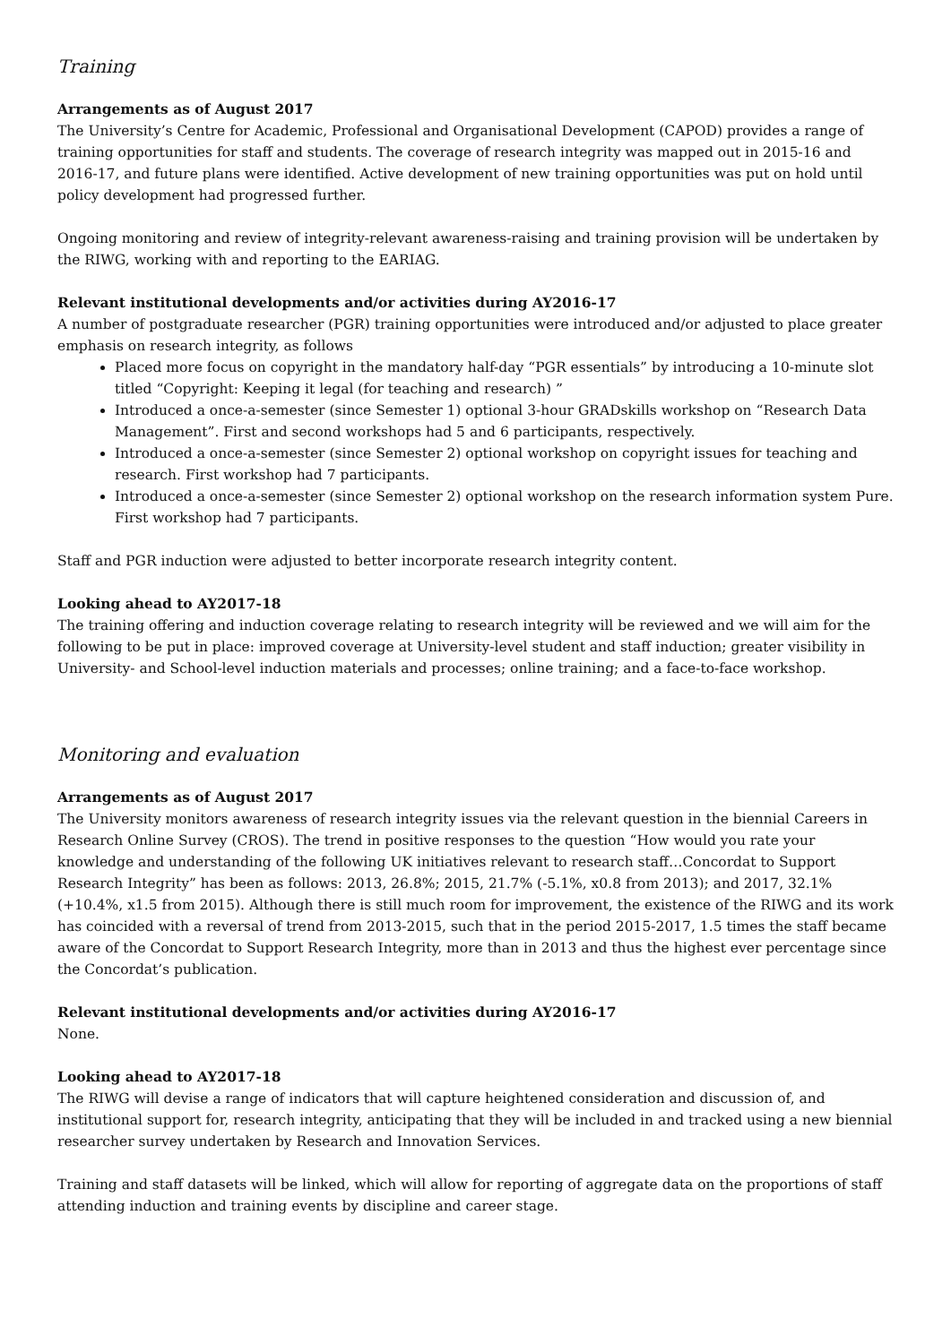Training
Arrangements as of August 2017
The University’s Centre for Academic, Professional and Organisational Development (CAPOD) provides a range of training opportunities for staff and students. The coverage of research integrity was mapped out in 2015-16 and 2016-17, and future plans were identified. Active development of new training opportunities was put on hold until policy development had progressed further.
Ongoing monitoring and review of integrity-relevant awareness-raising and training provision will be undertaken by the RIWG, working with and reporting to the EARIAG.
Relevant institutional developments and/or activities during AY2016-17
A number of postgraduate researcher (PGR) training opportunities were introduced and/or adjusted to place greater emphasis on research integrity, as follows
Placed more focus on copyright in the mandatory half-day “PGR essentials” by introducing a 10-minute slot titled “Copyright: Keeping it legal (for teaching and research) ”
Introduced a once-a-semester (since Semester 1) optional 3-hour GRADskills workshop on “Research Data Management”. First and second workshops had 5 and 6 participants, respectively.
Introduced a once-a-semester (since Semester 2) optional workshop on copyright issues for teaching and research. First workshop had 7 participants.
Introduced a once-a-semester (since Semester 2) optional workshop on the research information system Pure. First workshop had 7 participants.
Staff and PGR induction were adjusted to better incorporate research integrity content.
Looking ahead to AY2017-18
The training offering and induction coverage relating to research integrity will be reviewed and we will aim for the following to be put in place: improved coverage at University-level student and staff induction; greater visibility in University- and School-level induction materials and processes; online training; and a face-to-face workshop.
Monitoring and evaluation
Arrangements as of August 2017
The University monitors awareness of research integrity issues via the relevant question in the biennial Careers in Research Online Survey (CROS). The trend in positive responses to the question “How would you rate your knowledge and understanding of the following UK initiatives relevant to research staff…Concordat to Support Research Integrity” has been as follows: 2013, 26.8%; 2015, 21.7% (-5.1%, x0.8 from 2013); and 2017, 32.1% (+10.4%, x1.5 from 2015). Although there is still much room for improvement, the existence of the RIWG and its work has coincided with a reversal of trend from 2013-2015, such that in the period 2015-2017, 1.5 times the staff became aware of the Concordat to Support Research Integrity, more than in 2013 and thus the highest ever percentage since the Concordat’s publication.
Relevant institutional developments and/or activities during AY2016-17
None.
Looking ahead to AY2017-18
The RIWG will devise a range of indicators that will capture heightened consideration and discussion of, and institutional support for, research integrity, anticipating that they will be included in and tracked using a new biennial researcher survey undertaken by Research and Innovation Services.
Training and staff datasets will be linked, which will allow for reporting of aggregate data on the proportions of staff attending induction and training events by discipline and career stage.